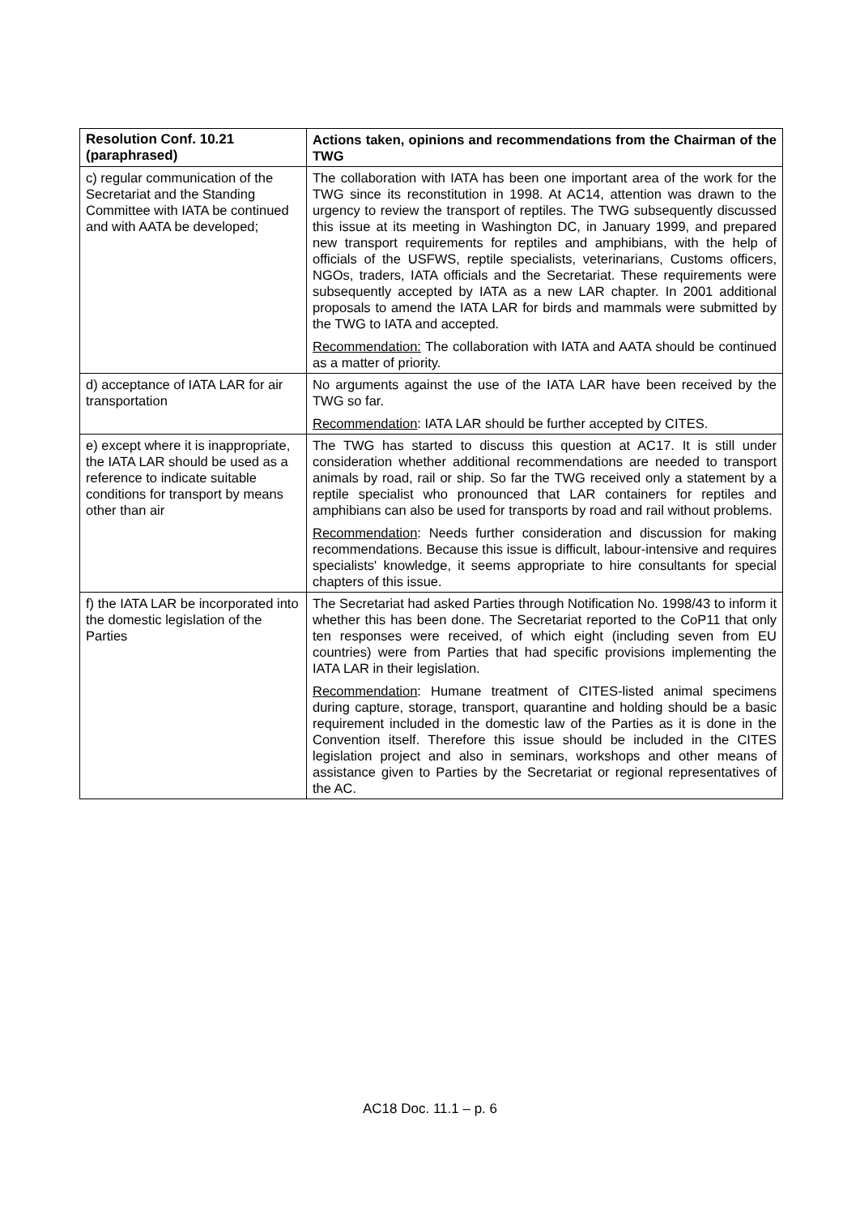| Resolution Conf. 10.21 (paraphrased) | Actions taken, opinions and recommendations from the Chairman of the TWG |
| --- | --- |
| c) regular communication of the Secretariat and the Standing Committee with IATA be continued and with AATA be developed; | The collaboration with IATA has been one important area of the work for the TWG since its reconstitution in 1998. At AC14, attention was drawn to the urgency to review the transport of reptiles. The TWG subsequently discussed this issue at its meeting in Washington DC, in January 1999, and prepared new transport requirements for reptiles and amphibians, with the help of officials of the USFWS, reptile specialists, veterinarians, Customs officers, NGOs, traders, IATA officials and the Secretariat. These requirements were subsequently accepted by IATA as a new LAR chapter. In 2001 additional proposals to amend the IATA LAR for birds and mammals were submitted by the TWG to IATA and accepted. Recommendation: The collaboration with IATA and AATA should be continued as a matter of priority. |
| d) acceptance of IATA LAR for air transportation | No arguments against the use of the IATA LAR have been received by the TWG so far. Recommendation : IATA LAR should be further accepted by CITES. |
| e) except where it is inappropriate, the IATA LAR should be used as a reference to indicate suitable conditions for transport by means other than air | The TWG has started to discuss this question at AC17. It is still under consideration whether additional recommendations are needed to transport animals by road, rail or ship. So far the TWG received only a statement by a reptile specialist who pronounced that LAR containers for reptiles and amphibians can also be used for transports by road and rail without problems. Recommendation : Needs further consideration and discussion for making recommendations. Because this issue is difficult, labour-intensive and requires specialists' knowledge, it seems appropriate to hire consultants for special chapters of this issue. |
| f) the IATA LAR be incorporated into the domestic legislation of the Parties | The Secretariat had asked Parties through Notification No. 1998/43 to inform it whether this has been done. The Secretariat reported to the CoP11 that only ten responses were received, of which eight (including seven from EU countries) were from Parties that had specific provisions implementing the IATA LAR in their legislation. Recommendation : Humane treatment of CITES-listed animal specimens during capture, storage, transport, quarantine and holding should be a basic requirement included in the domestic law of the Parties as it is done in the Convention itself. Therefore this issue should be included in the CITES legislation project and also in seminars, workshops and other means of assistance given to Parties by the Secretariat or regional representatives of the AC. |
AC18 Doc. 11.1 – p. 6